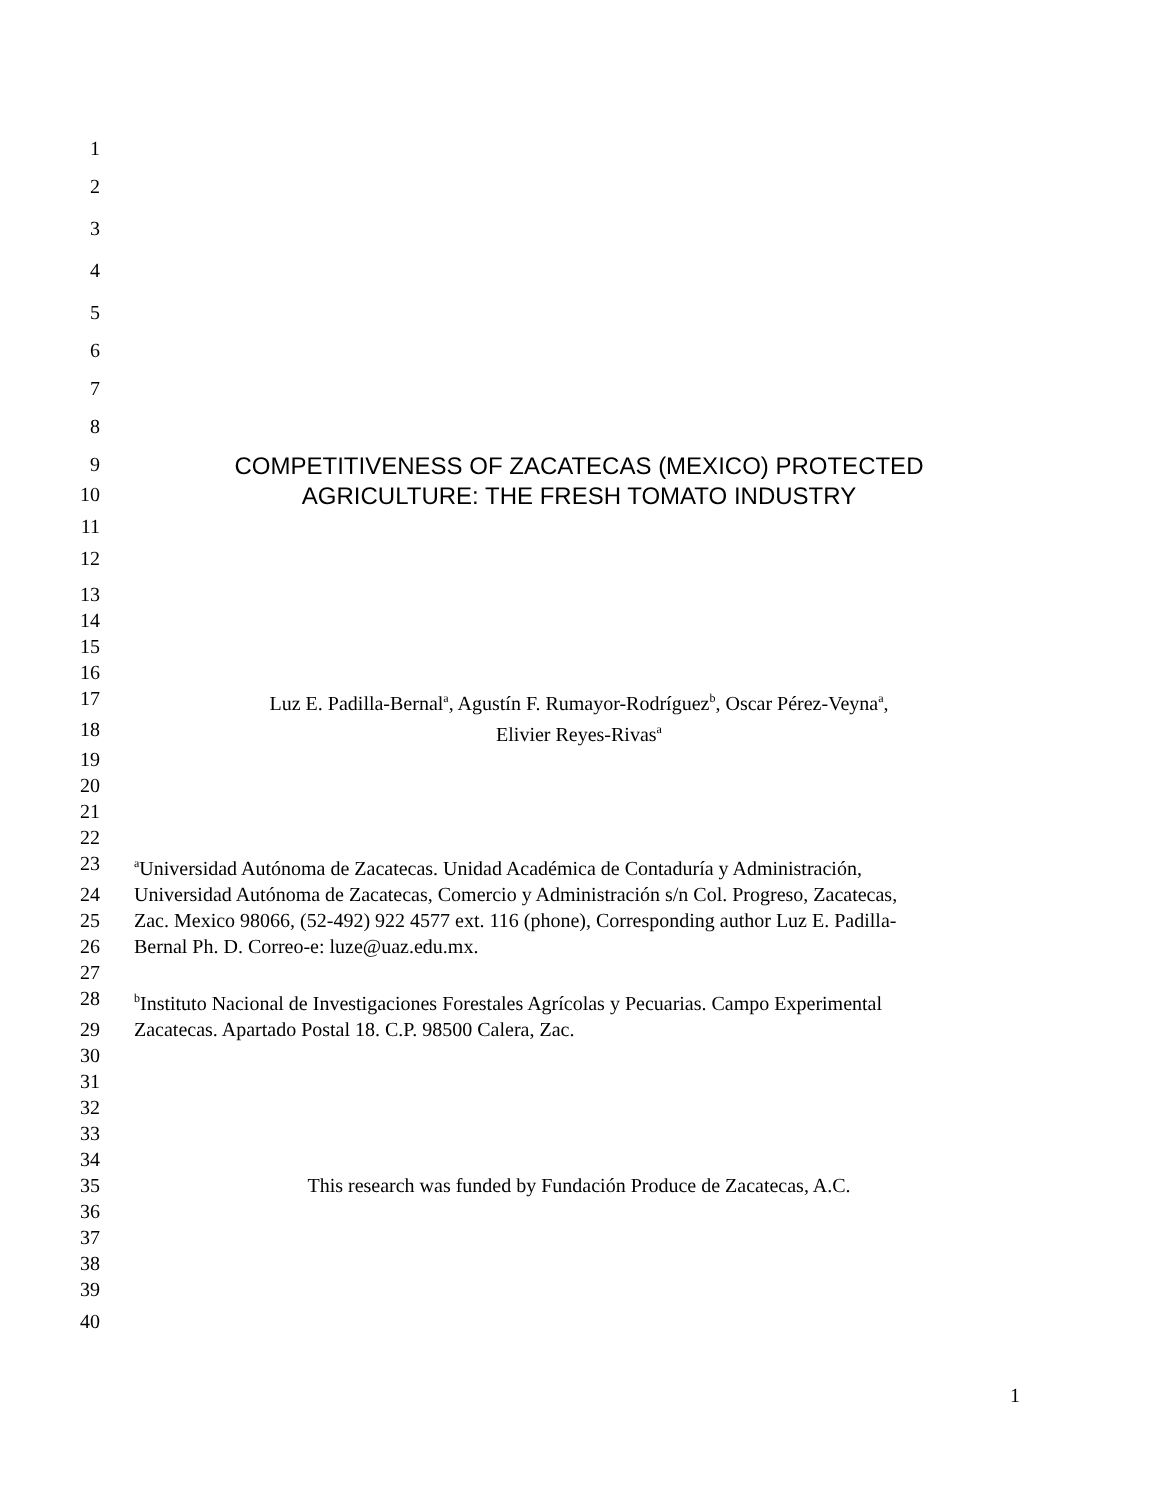1
2
3
4
5
6
7
8
9 COMPETITIVENESS OF ZACATECAS (MEXICO) PROTECTED
10 AGRICULTURE: THE FRESH TOMATO INDUSTRY
11
12
13
14
15
16
17 Luz E. Padilla-Bernal<sup>a</sup>, Agustín F. Rumayor-Rodríguez<sup>b</sup>, Oscar Pérez-Veyna<sup>a</sup>,
18 Elivier Reyes-Rivas<sup>a</sup>
19
20
21
22
23 <sup>a</sup>Universidad Autónoma de Zacatecas. Unidad Académica de Contaduría y Administración,
24 Universidad Autónoma de Zacatecas, Comercio y Administración s/n Col. Progreso, Zacatecas,
25 Zac. Mexico 98066, (52-492) 922 4577 ext. 116 (phone), Corresponding author Luz E. Padilla-
26 Bernal Ph. D. Correo-e: luze@uaz.edu.mx.
27
28 <sup>b</sup>Instituto Nacional de Investigaciones Forestales Agrícolas y Pecuarias. Campo Experimental
29 Zacatecas. Apartado Postal 18. C.P. 98500 Calera, Zac.
30
31
32
33
34
35 This research was funded by Fundación Produce de Zacatecas, A.C.
36
37
38
39
40
1